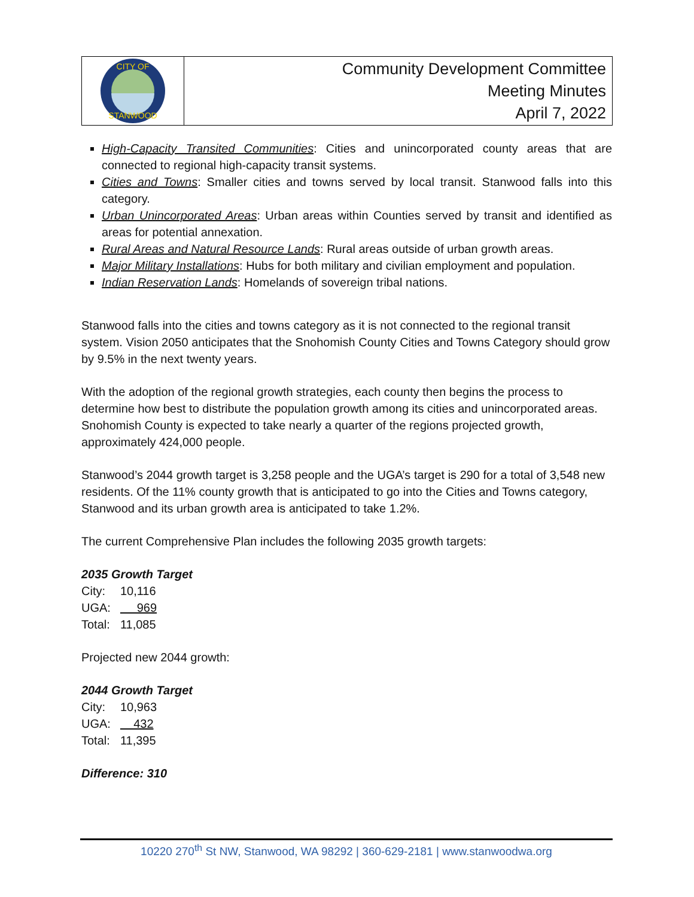CITY OF
STANWOOD
Community Development Committee
Meeting Minutes
April 7, 2022
High-Capacity Transited Communities: Cities and unincorporated county areas that are connected to regional high-capacity transit systems.
Cities and Towns: Smaller cities and towns served by local transit. Stanwood falls into this category.
Urban Unincorporated Areas: Urban areas within Counties served by transit and identified as areas for potential annexation.
Rural Areas and Natural Resource Lands: Rural areas outside of urban growth areas.
Major Military Installations: Hubs for both military and civilian employment and population.
Indian Reservation Lands: Homelands of sovereign tribal nations.
Stanwood falls into the cities and towns category as it is not connected to the regional transit system. Vision 2050 anticipates that the Snohomish County Cities and Towns Category should grow by 9.5% in the next twenty years.
With the adoption of the regional growth strategies, each county then begins the process to determine how best to distribute the population growth among its cities and unincorporated areas. Snohomish County is expected to take nearly a quarter of the regions projected growth, approximately 424,000 people.
Stanwood’s 2044 growth target is 3,258 people and the UGA’s target is 290 for a total of 3,548 new residents. Of the 11% county growth that is anticipated to go into the Cities and Towns category, Stanwood and its urban growth area is anticipated to take 1.2%.
The current Comprehensive Plan includes the following 2035 growth targets:
2035 Growth Target
| City: | 10,116 |
| UGA: | 969 |
| Total: | 11,085 |
Projected new 2044 growth:
2044 Growth Target
| City: | 10,963 |
| UGA: | 432 |
| Total: | 11,395 |
Difference: 310
10220 270<sup>th</sup> St NW, Stanwood, WA 98292 | 360-629-2181 | www.stanwoodwa.org